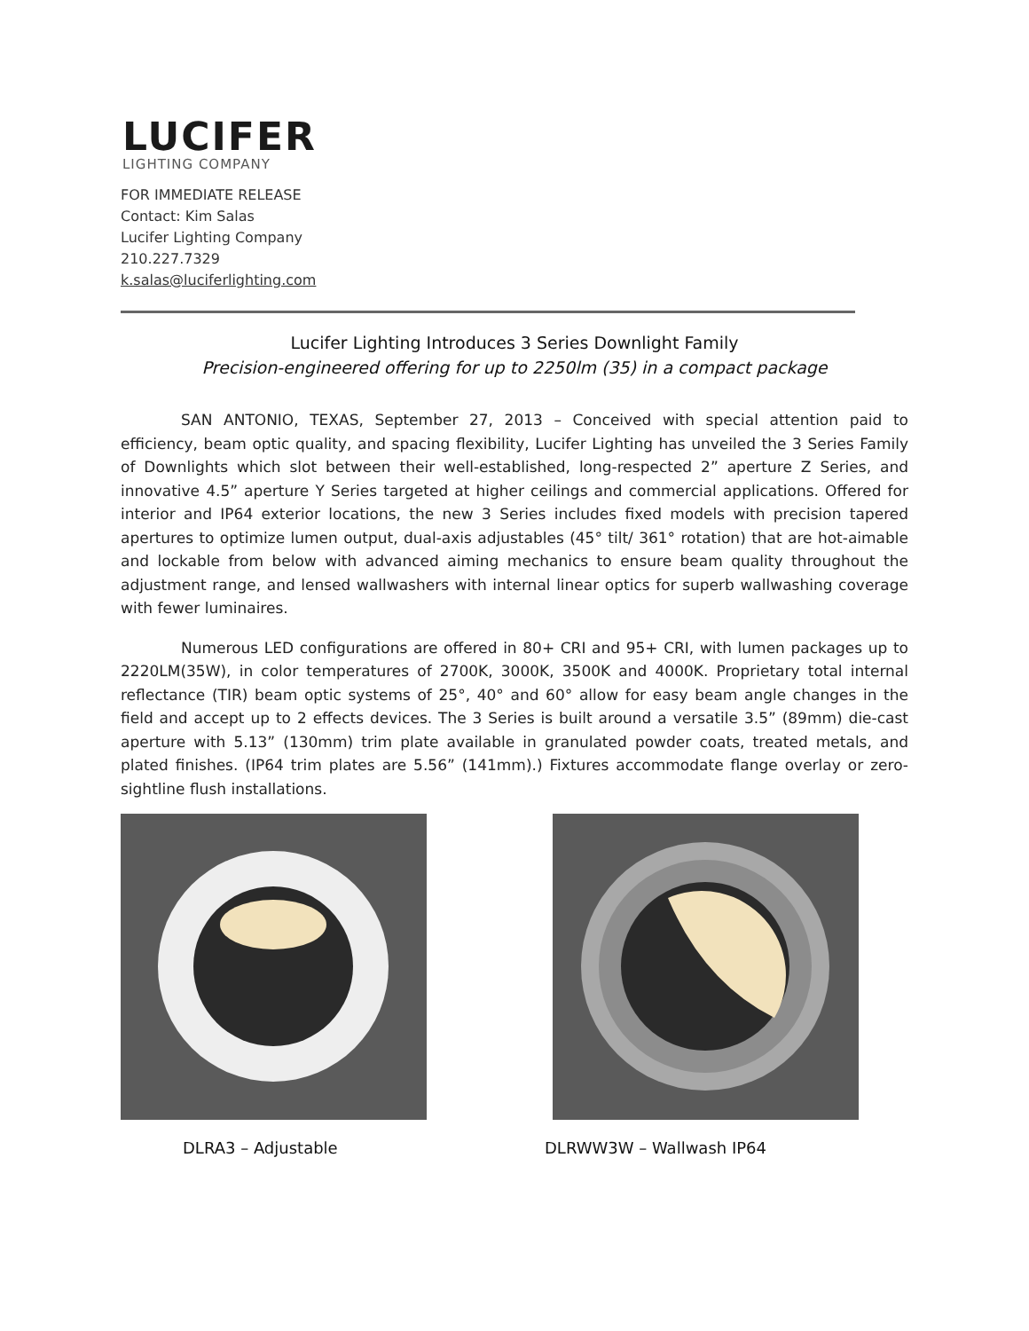LUCIFER
LIGHTING COMPANY
FOR IMMEDIATE RELEASE
Contact: Kim Salas
Lucifer Lighting Company
210.227.7329
k.salas@luciferlighting.com
Lucifer Lighting Introduces 3 Series Downlight Family
Precision-engineered offering for up to 2250lm (35) in a compact package
SAN ANTONIO, TEXAS, September 27, 2013 – Conceived with special attention paid to efficiency, beam optic quality, and spacing flexibility, Lucifer Lighting has unveiled the 3 Series Family of Downlights which slot between their well-established, long-respected 2” aperture Z Series, and innovative 4.5” aperture Y Series targeted at higher ceilings and commercial applications. Offered for interior and IP64 exterior locations, the new 3 Series includes fixed models with precision tapered apertures to optimize lumen output, dual-axis adjustables (45° tilt/ 361° rotation) that are hot-aimable and lockable from below with advanced aiming mechanics to ensure beam quality throughout the adjustment range, and lensed wallwashers with internal linear optics for superb wallwashing coverage with fewer luminaires.
Numerous LED configurations are offered in 80+ CRI and 95+ CRI, with lumen packages up to 2220LM(35W), in color temperatures of 2700K, 3000K, 3500K and 4000K. Proprietary total internal reflectance (TIR) beam optic systems of 25°, 40° and 60° allow for easy beam angle changes in the field and accept up to 2 effects devices. The 3 Series is built around a versatile 3.5” (89mm) die-cast aperture with 5.13” (130mm) trim plate available in granulated powder coats, treated metals, and plated finishes. (IP64 trim plates are 5.56” (141mm).) Fixtures accommodate flange overlay or zero-sightline flush installations.
DLRA3 – Adjustable DLRWW3W – Wallwash IP64